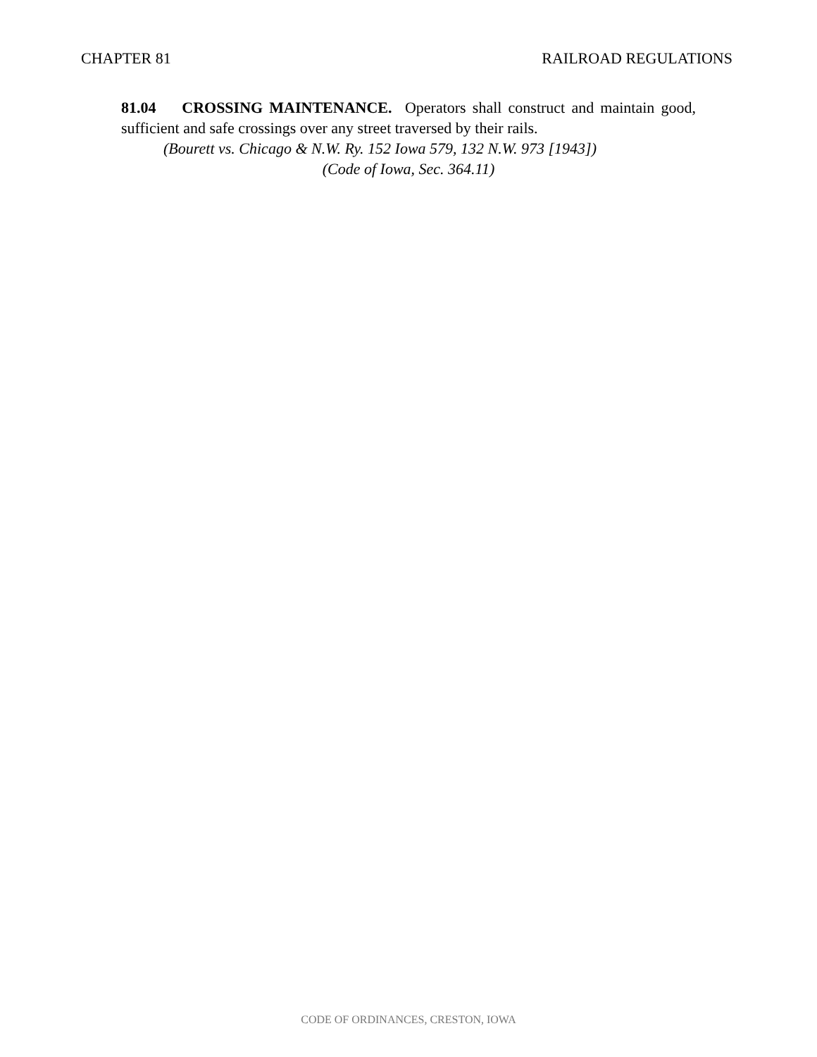CHAPTER 81 RAILROAD REGULATIONS
81.04 CROSSING MAINTENANCE. Operators shall construct and maintain good, sufficient and safe crossings over any street traversed by their rails.
(Bourett vs. Chicago & N.W. Ry. 152 Iowa 579, 132 N.W. 973 [1943])
(Code of Iowa, Sec. 364.11)
CODE OF ORDINANCES, CRESTON, IOWA